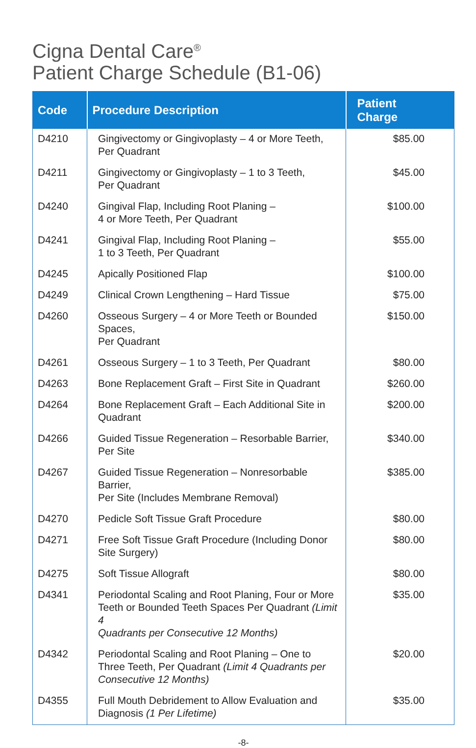Cigna Dental Care<sup>®</sup>
Patient Charge Schedule (B1-06)
| Code | Procedure Description | Patient Charge |
| --- | --- | --- |
| D4210 | Gingivectomy or Gingivoplasty – 4 or More Teeth, Per Quadrant | $85.00 |
| D4211 | Gingivectomy or Gingivoplasty – 1 to 3 Teeth, Per Quadrant | $45.00 |
| D4240 | Gingival Flap, Including Root Planing – 4 or More Teeth, Per Quadrant | $100.00 |
| D4241 | Gingival Flap, Including Root Planing – 1 to 3 Teeth, Per Quadrant | $55.00 |
| D4245 | Apically Positioned Flap | $100.00 |
| D4249 | Clinical Crown Lengthening – Hard Tissue | $75.00 |
| D4260 | Osseous Surgery – 4 or More Teeth or Bounded Spaces, Per Quadrant | $150.00 |
| D4261 | Osseous Surgery – 1 to 3 Teeth, Per Quadrant | $80.00 |
| D4263 | Bone Replacement Graft – First Site in Quadrant | $260.00 |
| D4264 | Bone Replacement Graft – Each Additional Site in Quadrant | $200.00 |
| D4266 | Guided Tissue Regeneration – Resorbable Barrier, Per Site | $340.00 |
| D4267 | Guided Tissue Regeneration – Nonresorbable Barrier, Per Site (Includes Membrane Removal) | $385.00 |
| D4270 | Pedicle Soft Tissue Graft Procedure | $80.00 |
| D4271 | Free Soft Tissue Graft Procedure (Including Donor Site Surgery) | $80.00 |
| D4275 | Soft Tissue Allograft | $80.00 |
| D4341 | Periodontal Scaling and Root Planing, Four or More Teeth or Bounded Teeth Spaces Per Quadrant (Limit 4 Quadrants per Consecutive 12 Months) | $35.00 |
| D4342 | Periodontal Scaling and Root Planing – One to Three Teeth, Per Quadrant (Limit 4 Quadrants per Consecutive 12 Months) | $20.00 |
| D4355 | Full Mouth Debridement to Allow Evaluation and Diagnosis (1 Per Lifetime) | $35.00 |
-8-